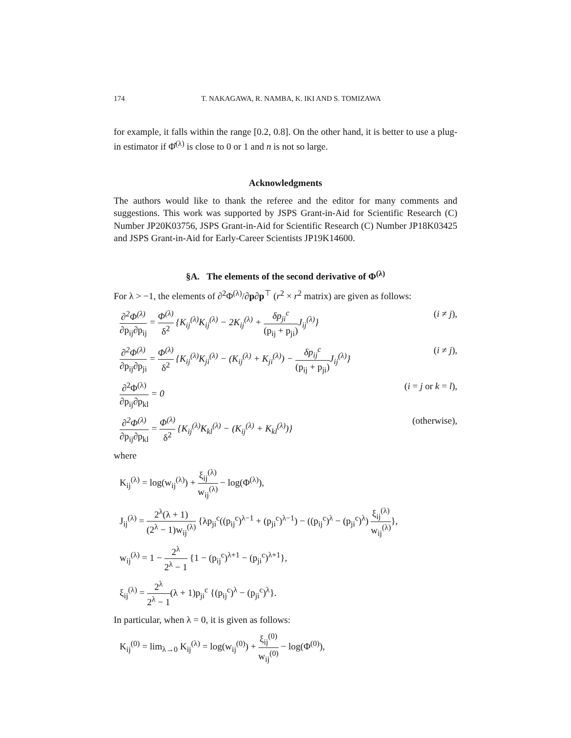174 T. NAKAGAWA, R. NAMBA, K. IKI AND S. TOMIZAWA
for example, it falls within the range [0.2, 0.8]. On the other hand, it is better to use a plug-in estimator if Φ̂<sup>(λ)</sup> is close to 0 or 1 and n is not so large.
Acknowledgments
The authors would like to thank the referee and the editor for many comments and suggestions. This work was supported by JSPS Grant-in-Aid for Scientific Research (C) Number JP20K03756, JSPS Grant-in-Aid for Scientific Research (C) Number JP18K03425 and JSPS Grant-in-Aid for Early-Career Scientists JP19K14600.
§A. The elements of the second derivative of Φ<sup>(λ)</sup>
For λ > −1, the elements of ∂<sup>2</sup>Φ<sup>(λ)</sup>/∂p∂p<sup>⊤</sup> (r<sup>2</sup> × r<sup>2</sup> matrix) are given as follows:
∂<sup>2</sup>Φ<sup>(λ)</sup> ∂p<sub>ij</sub>∂p<sub>ij</sub> = Φ<sup>(λ)</sup> δ<sup>2</sup> {K<sub>ij</sub><sup>(λ)</sup>K<sub>ij</sub><sup>(λ)</sup> − 2K<sub>ij</sub><sup>(λ)</sup> + δp<sub>ji</sub><sup>c</sup> (p<sub>ij</sub> + p<sub>ji</sub>) J<sub>ij</sub><sup>(λ)</sup>} (i ≠ j),
∂<sup>2</sup>Φ<sup>(λ)</sup> ∂p<sub>ij</sub>∂p<sub>ji</sub> = Φ<sup>(λ)</sup> δ<sup>2</sup> {K<sub>ij</sub><sup>(λ)</sup>K<sub>ji</sub><sup>(λ)</sup> − (K<sub>ij</sub><sup>(λ)</sup> + K<sub>ji</sub><sup>(λ)</sup>) − δp<sub>ij</sub><sup>c</sup> (p<sub>ij</sub> + p<sub>ji</sub>) J<sub>ij</sub><sup>(λ)</sup>} (i ≠ j),
∂<sup>2</sup>Φ<sup>(λ)</sup> ∂p<sub>ij</sub>∂p<sub>kl</sub> = 0 (i = j or k = l),
∂<sup>2</sup>Φ<sup>(λ)</sup> ∂p<sub>ij</sub>∂p<sub>kl</sub> = Φ<sup>(λ)</sup> δ<sup>2</sup> {K<sub>ij</sub><sup>(λ)</sup>K<sub>kl</sub><sup>(λ)</sup> − (K<sub>ij</sub><sup>(λ)</sup> + K<sub>kl</sub><sup>(λ)</sup>)} (otherwise),
where
K<sub>ij</sub><sup>(λ)</sup> = log(w<sub>ij</sub><sup>(λ)</sup>) + ξ<sub>ij</sub><sup>(λ)</sup> w<sub>ij</sub><sup>(λ)</sup> − log(Φ<sup>(λ)</sup>),
J<sub>ij</sub><sup>(λ)</sup> = 2<sup>λ</sup>(λ + 1) (2<sup>λ</sup> − 1)w<sub>ij</sub><sup>(λ)</sup> {λp<sub>ji</sub><sup>c</sup>((p<sub>ij</sub><sup>c</sup>)<sup>λ−1</sup> + (p<sub>ji</sub><sup>c</sup>)<sup>λ−1</sup>) − ((p<sub>ij</sub><sup>c</sup>)<sup>λ</sup> − (p<sub>ji</sub><sup>c</sup>)<sup>λ</sup>) ξ<sub>ij</sub><sup>(λ)</sup> w<sub>ij</sub><sup>(λ)</sup>},
w<sub>ij</sub><sup>(λ)</sup> = 1 − 2<sup>λ</sup> 2<sup>λ</sup> − 1 {1 − (p<sub>ij</sub><sup>c</sup>)<sup>λ+1</sup> − (p<sub>ji</sub><sup>c</sup>)<sup>λ+1</sup>},
ξ<sub>ij</sub><sup>(λ)</sup> = 2<sup>λ</sup> 2<sup>λ</sup> − 1(λ + 1)p<sub>ji</sub><sup>c</sup> {(p<sub>ij</sub><sup>c</sup>)<sup>λ</sup> − (p<sub>ji</sub><sup>c</sup>)<sup>λ</sup>}.
In particular, when λ = 0, it is given as follows:
K<sub>ij</sub><sup>(0)</sup> = lim<sub>λ→0</sub> K<sub>ij</sub><sup>(λ)</sup> = log(w<sub>ij</sub><sup>(0)</sup>) + ξ<sub>ij</sub><sup>(0)</sup> w<sub>ij</sub><sup>(0)</sup> − log(Φ<sup>(0)</sup>),